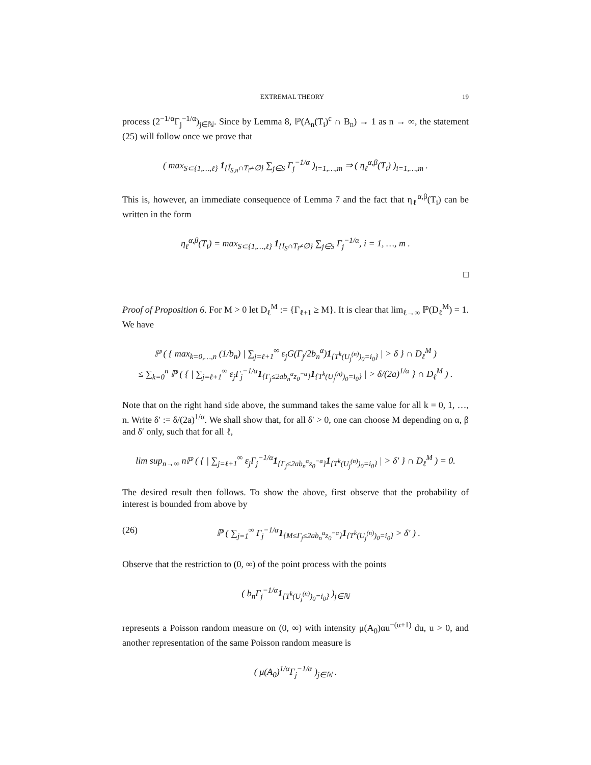EXTREMAL THEORY 19
process (2<sup>−1/α</sup>Γ<sub>j</sub><sup>−1/α</sup>)<sub>j∈ℕ</sub>. Since by Lemma 8, ℙ(A<sub>n</sub>(T<sub>i</sub>)<sup>c</sup> ∩ B<sub>n</sub>) → 1 as n → ∞, the statement (25) will follow once we prove that
( max<sub>S⊂{1,…,ℓ}</sub> 1<sub>{Î<sub>S,n</sub>∩T<sub>i</sub>≠∅}</sub> ∑<sub>j∈S</sub> Γ<sub>j</sub><sup>−1/α</sup> )<sub>i=1,…,m</sub> ⇒ ( η<sub>ℓ</sub><sup>α,β</sup>(T<sub>i</sub>) )<sub>i=1,…,m</sub> .
This is, however, an immediate consequence of Lemma 7 and the fact that η<sub>ℓ</sub><sup>α,β</sup>(T<sub>i</sub>) can be written in the form
η<sub>ℓ</sub><sup>α,β</sup>(T<sub>i</sub>) = max<sub>S⊂{1,…,ℓ}</sub> 1<sub>{I<sub>S</sub>∩T<sub>i</sub>≠∅}</sub> ∑<sub>j∈S</sub> Γ<sub>j</sub><sup>−1/α</sup>, i = 1, …, m .
□
Proof of Proposition 6. For M > 0 let D<sub>ℓ</sub><sup>M</sup> := {Γ<sub>ℓ+1</sub> ≥ M}. It is clear that lim<sub>ℓ→∞</sub> ℙ(D<sub>ℓ</sub><sup>M</sup>) = 1. We have
ℙ ( { max<sub>k=0,…,n</sub> (1/b<sub>n</sub>) | ∑<sub>j=ℓ+1</sub><sup>∞</sup> ε<sub>j</sub>G(Γ<sub>j</sub>/2b<sub>n</sub><sup>α</sup>)1<sub>{T<sup>k</sup>(U<sub>j</sub><sup>(n)</sup>)<sub>0</sub>=i<sub>0</sub>}</sub> | > δ } ∩ D<sub>ℓ</sub><sup>M</sup> )
≤ ∑<sub>k=0</sub><sup>n</sup> ℙ ( { | ∑<sub>j=ℓ+1</sub><sup>∞</sup> ε<sub>j</sub>Γ<sub>j</sub><sup>−1/α</sup>1<sub>{Γ<sub>j</sub>≤2ab<sub>n</sub><sup>α</sup>z<sub>0</sub><sup>−α</sup>}</sub>1<sub>{T<sup>k</sup>(U<sub>j</sub><sup>(n)</sup>)<sub>0</sub>=i<sub>0</sub>}</sub> | > δ/(2a)<sup>1/α</sup> } ∩ D<sub>ℓ</sub><sup>M</sup> ) .
Note that on the right hand side above, the summand takes the same value for all k = 0, 1, …, n. Write δ′ := δ/(2a)<sup>1/α</sup>. We shall show that, for all δ′ > 0, one can choose M depending on α, β and δ′ only, such that for all ℓ,
lim sup<sub>n→∞</sub> nℙ ( { | ∑<sub>j=ℓ+1</sub><sup>∞</sup> ε<sub>j</sub>Γ<sub>j</sub><sup>−1/α</sup>1<sub>{Γ<sub>j</sub>≤2ab<sub>n</sub><sup>α</sup>z<sub>0</sub><sup>−α</sup>}</sub>1<sub>{T<sup>k</sup>(U<sub>j</sub><sup>(n)</sup>)<sub>0</sub>=i<sub>0</sub>}</sub> | > δ′ } ∩ D<sub>ℓ</sub><sup>M</sup> ) = 0.
The desired result then follows. To show the above, first observe that the probability of interest is bounded from above by
(26) ℙ ( ∑<sub>j=1</sub><sup>∞</sup> Γ<sub>j</sub><sup>−1/α</sup>1<sub>{M≤Γ<sub>j</sub>≤2ab<sub>n</sub><sup>α</sup>z<sub>0</sub><sup>−α</sup>}</sub>1<sub>{T<sup>k</sup>(U<sub>j</sub><sup>(n)</sup>)<sub>0</sub>=i<sub>0</sub>}</sub> > δ′ ) .
Observe that the restriction to (0, ∞) of the point process with the points
( b<sub>n</sub>Γ<sub>j</sub><sup>−1/α</sup>1<sub>{T<sup>k</sup>(U<sub>j</sub><sup>(n)</sup>)<sub>0</sub>=i<sub>0</sub>}</sub> )<sub>j∈ℕ</sub>
represents a Poisson random measure on (0, ∞) with intensity μ(A<sub>0</sub>)αu<sup>−(α+1)</sup> du, u > 0, and another representation of the same Poisson random measure is
( μ(A<sub>0</sub>)<sup>1/α</sup>Γ<sub>j</sub><sup>−1/α</sup> )<sub>j∈ℕ</sub> .